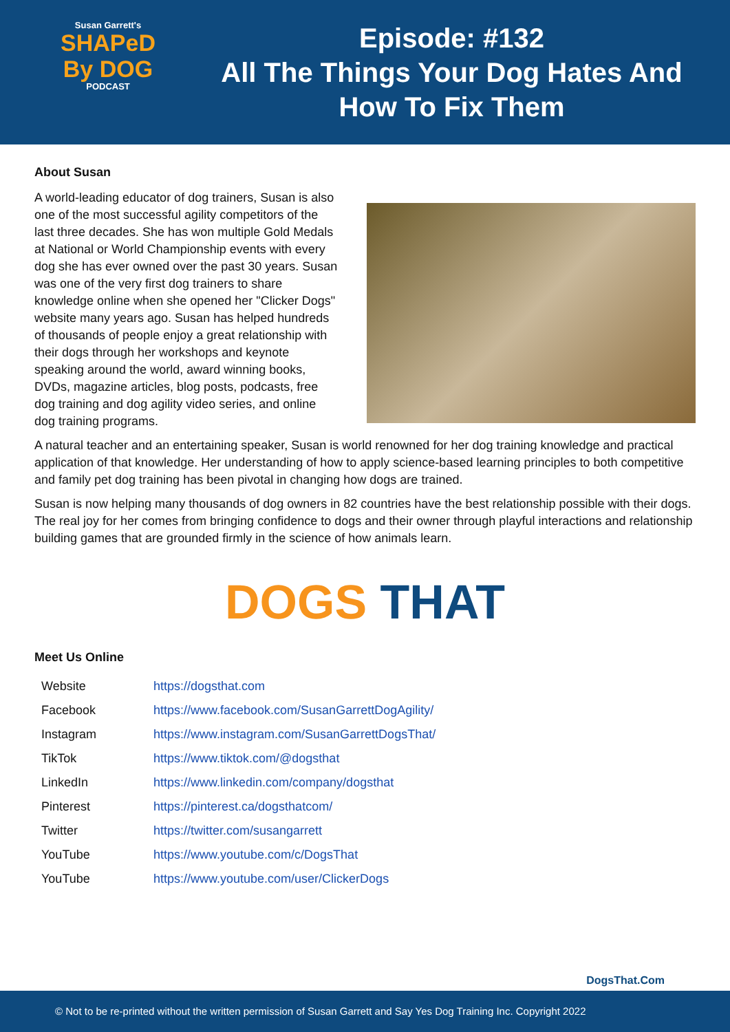Susan Garrett's
SHAPeD
By DOG
PODCAST
Episode: #132
All The Things Your Dog Hates And
How To Fix Them
About Susan
A world-leading educator of dog trainers, Susan is also one of the most successful agility competitors of the last three decades. She has won multiple Gold Medals at National or World Championship events with every dog she has ever owned over the past 30 years. Susan was one of the very first dog trainers to share knowledge online when she opened her "Clicker Dogs" website many years ago. Susan has helped hundreds of thousands of people enjoy a great relationship with their dogs through her workshops and keynote speaking around the world, award winning books, DVDs, magazine articles, blog posts, podcasts, free dog training and dog agility video series, and online dog training programs.
A natural teacher and an entertaining speaker, Susan is world renowned for her dog training knowledge and practical application of that knowledge. Her understanding of how to apply science-based learning principles to both competitive and family pet dog training has been pivotal in changing how dogs are trained.
Susan is now helping many thousands of dog owners in 82 countries have the best relationship possible with their dogs. The real joy for her comes from bringing confidence to dogs and their owner through playful interactions and relationship building games that are grounded firmly in the science of how animals learn.
DOGS THAT
Meet Us Online
| Website | https://dogsthat.com |
| Facebook | https://www.facebook.com/SusanGarrettDogAgility/ |
| Instagram | https://www.instagram.com/SusanGarrettDogsThat/ |
| TikTok | https://www.tiktok.com/@dogsthat |
| LinkedIn | https://www.linkedin.com/company/dogsthat |
| Pinterest | https://pinterest.ca/dogsthatcom/ |
| Twitter | https://twitter.com/susangarrett |
| YouTube | https://www.youtube.com/c/DogsThat |
| YouTube | https://www.youtube.com/user/ClickerDogs |
DogsThat.Com
© Not to be re-printed without the written permission of Susan Garrett and Say Yes Dog Training Inc. Copyright 2022